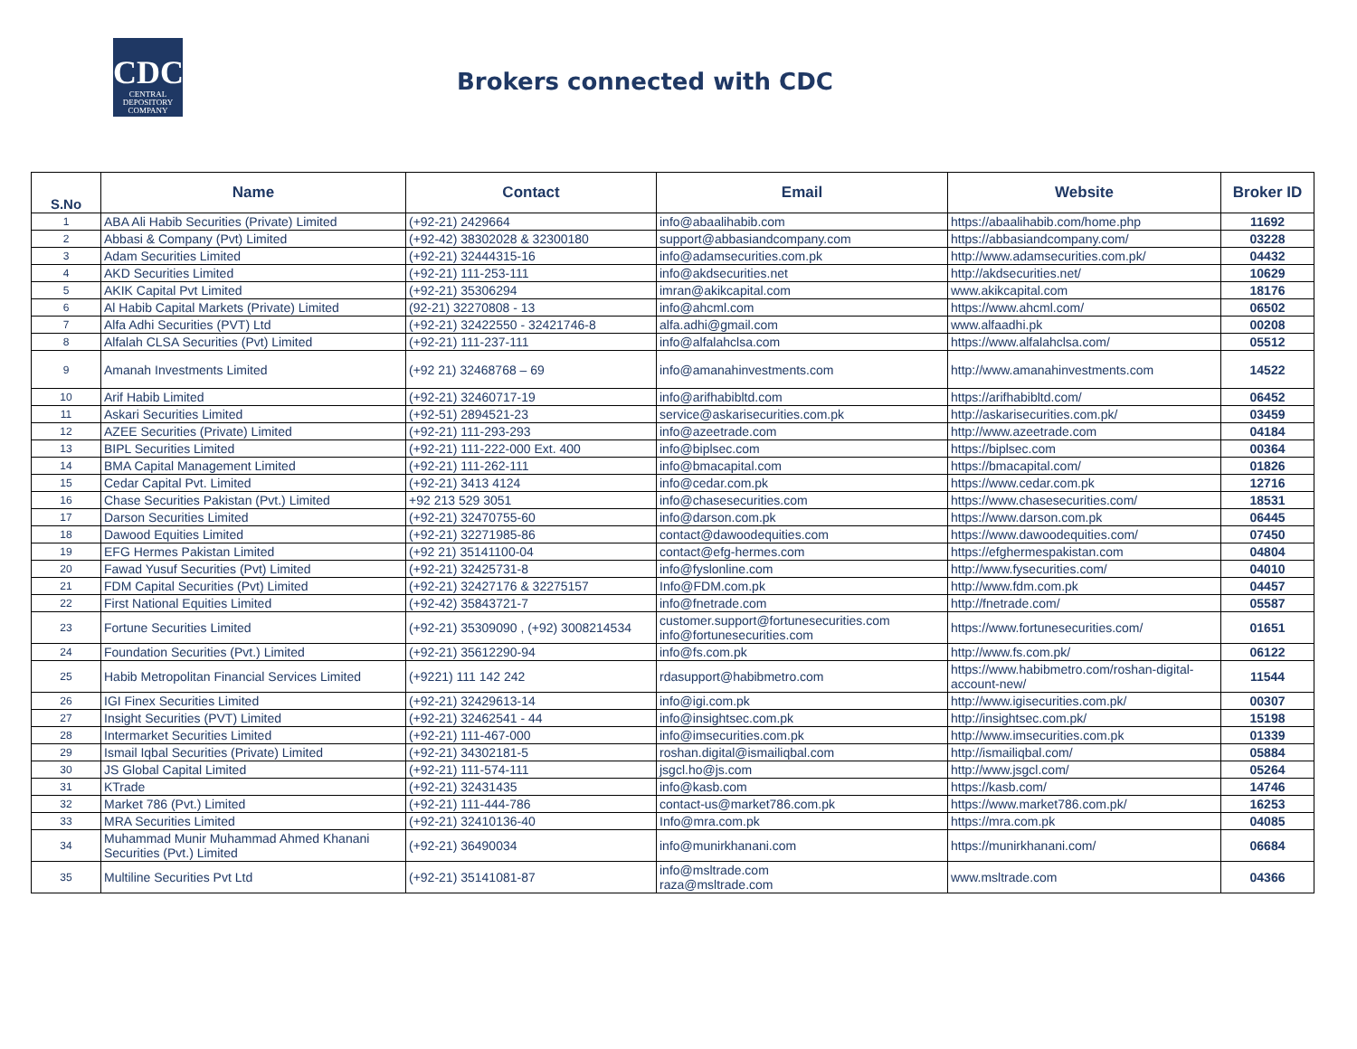CDC
CENTRAL
DEPOSITORY
COMPANY
Brokers connected with CDC
| S.No | Name | Contact | Email | Website | Broker ID |
| --- | --- | --- | --- | --- | --- |
| 1 | ABA Ali Habib Securities (Private) Limited | (+92-21) 2429664 | info@abaalihabib.com | https://abaalihabib.com/home.php | 11692 |
| 2 | Abbasi & Company (Pvt) Limited | (+92-42) 38302028 & 32300180 | support@abbasiandcompany.com | https://abbasiandcompany.com/ | 03228 |
| 3 | Adam Securities Limited | (+92-21) 32444315-16 | info@adamsecurities.com.pk | http://www.adamsecurities.com.pk/ | 04432 |
| 4 | AKD Securities Limited | (+92-21) 111-253-111 | info@akdsecurities.net | http://akdsecurities.net/ | 10629 |
| 5 | AKIK Capital Pvt Limited | (+92-21) 35306294 | imran@akikcapital.com | www.akikcapital.com | 18176 |
| 6 | Al Habib Capital Markets (Private) Limited | (92-21) 32270808 - 13 | info@ahcml.com | https://www.ahcml.com/ | 06502 |
| 7 | Alfa Adhi Securities (PVT) Ltd | (+92-21) 32422550 - 32421746-8 | alfa.adhi@gmail.com | www.alfaadhi.pk | 00208 |
| 8 | Alfalah CLSA Securities (Pvt) Limited | (+92-21) 111-237-111 | info@alfalahclsa.com | https://www.alfalahclsa.com/ | 05512 |
| 9 | Amanah Investments Limited | (+92 21) 32468768 – 69 | info@amanahinvestments.com | http://www.amanahinvestments.com | 14522 |
| 10 | Arif Habib Limited | (+92-21) 32460717-19 | info@arifhabibltd.com | https://arifhabibltd.com/ | 06452 |
| 11 | Askari Securities Limited | (+92-51) 2894521-23 | service@askarisecurities.com.pk | http://askarisecurities.com.pk/ | 03459 |
| 12 | AZEE Securities (Private) Limited | (+92-21) 111-293-293 | info@azeetrade.com | http://www.azeetrade.com | 04184 |
| 13 | BIPL Securities Limited | (+92-21) 111-222-000 Ext. 400 | info@biplsec.com | https://biplsec.com | 00364 |
| 14 | BMA Capital Management Limited | (+92-21) 111-262-111 | info@bmacapital.com | https://bmacapital.com/ | 01826 |
| 15 | Cedar Capital Pvt. Limited | (+92-21) 3413 4124 | info@cedar.com.pk | https://www.cedar.com.pk | 12716 |
| 16 | Chase Securities Pakistan (Pvt.) Limited | +92 213 529 3051 | info@chasesecurities.com | https://www.chasesecurities.com/ | 18531 |
| 17 | Darson Securities Limited | (+92-21) 32470755-60 | info@darson.com.pk | https://www.darson.com.pk | 06445 |
| 18 | Dawood Equities Limited | (+92-21) 32271985-86 | contact@dawoodequities.com | https://www.dawoodequities.com/ | 07450 |
| 19 | EFG Hermes Pakistan Limited | (+92 21) 35141100-04 | contact@efg-hermes.com | https://efghermespakistan.com | 04804 |
| 20 | Fawad Yusuf Securities (Pvt) Limited | (+92-21) 32425731-8 | info@fyslonline.com | http://www.fysecurities.com/ | 04010 |
| 21 | FDM Capital Securities (Pvt) Limited | (+92-21) 32427176 & 32275157 | Info@FDM.com.pk | http://www.fdm.com.pk | 04457 |
| 22 | First National Equities Limited | (+92-42) 35843721-7 | info@fnetrade.com | http://fnetrade.com/ | 05587 |
| 23 | Fortune Securities Limited | (+92-21) 35309090 , (+92) 3008214534 | customer.support@fortunesecurities.com info@fortunesecurities.com | https://www.fortunesecurities.com/ | 01651 |
| 24 | Foundation Securities (Pvt.) Limited | (+92-21) 35612290-94 | info@fs.com.pk | http://www.fs.com.pk/ | 06122 |
| 25 | Habib Metropolitan Financial Services Limited | (+9221) 111 142 242 | rdasupport@habibmetro.com | https://www.habibmetro.com/roshan-digital-account-new/ | 11544 |
| 26 | IGI Finex Securities Limited | (+92-21) 32429613-14 | info@igi.com.pk | http://www.igisecurities.com.pk/ | 00307 |
| 27 | Insight Securities (PVT) Limited | (+92-21) 32462541 - 44 | info@insightsec.com.pk | http://insightsec.com.pk/ | 15198 |
| 28 | Intermarket Securities Limited | (+92-21) 111-467-000 | info@imsecurities.com.pk | http://www.imsecurities.com.pk | 01339 |
| 29 | Ismail Iqbal Securities (Private) Limited | (+92-21) 34302181-5 | roshan.digital@ismailiqbal.com | http://ismailiqbal.com/ | 05884 |
| 30 | JS Global Capital Limited | (+92-21) 111-574-111 | jsgcl.ho@js.com | http://www.jsgcl.com/ | 05264 |
| 31 | KTrade | (+92-21) 32431435 | info@kasb.com | https://kasb.com/ | 14746 |
| 32 | Market 786 (Pvt.) Limited | (+92-21) 111-444-786 | contact-us@market786.com.pk | https://www.market786.com.pk/ | 16253 |
| 33 | MRA Securities Limited | (+92-21) 32410136-40 | Info@mra.com.pk | https://mra.com.pk | 04085 |
| 34 | Muhammad Munir Muhammad Ahmed Khanani Securities (Pvt.) Limited | (+92-21) 36490034 | info@munirkhanani.com | https://munirkhanani.com/ | 06684 |
| 35 | Multiline Securities Pvt Ltd | (+92-21) 35141081-87 | info@msltrade.com raza@msltrade.com | www.msltrade.com | 04366 |